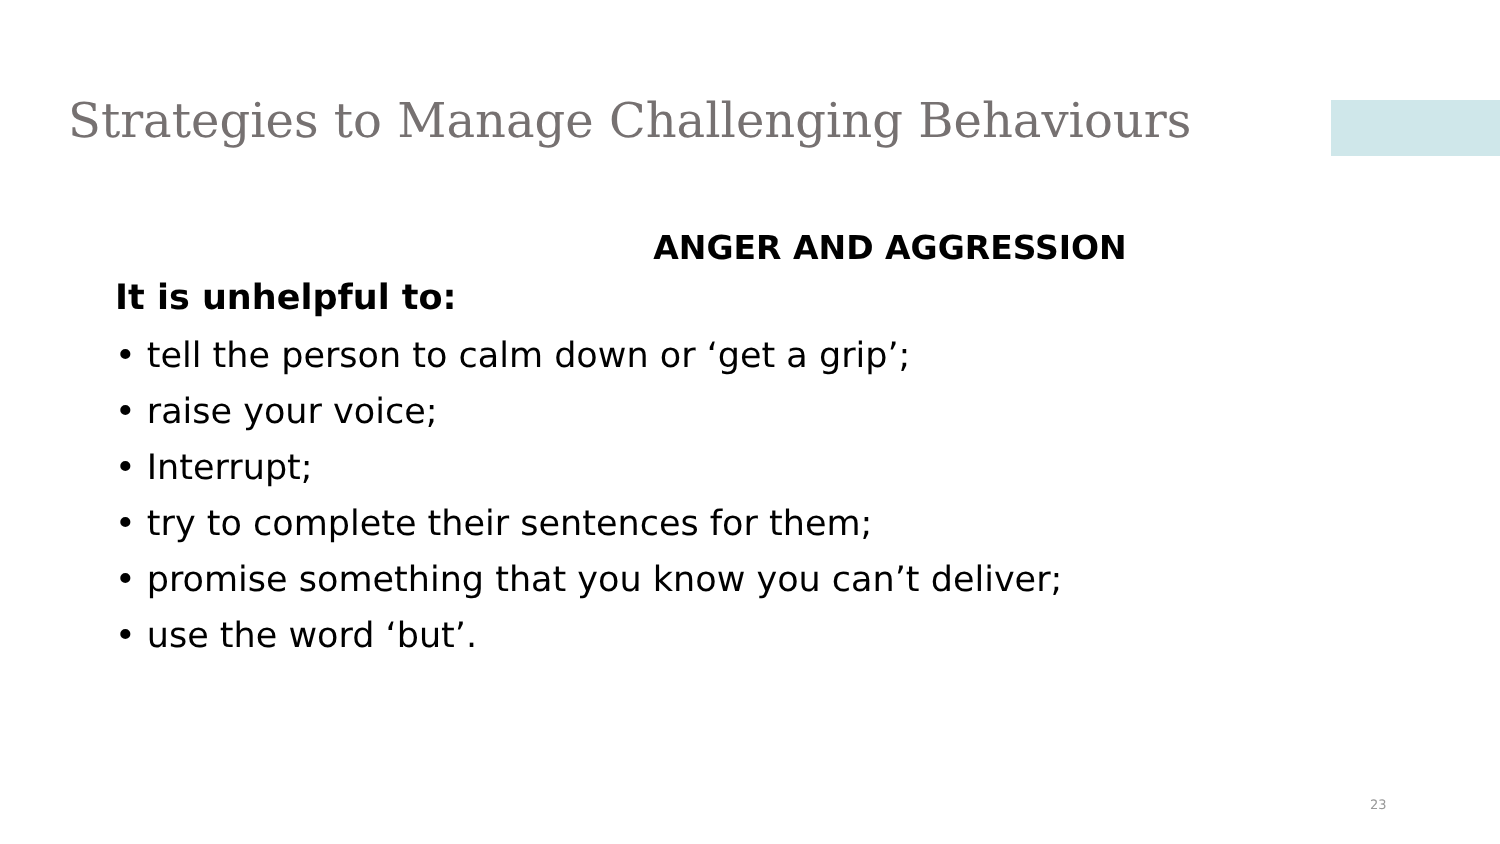Strategies to Manage Challenging Behaviours
ANGER AND AGGRESSION
It is unhelpful to:
• tell the person to calm down or ‘get a grip’;
• raise your voice;
• Interrupt;
• try to complete their sentences for them;
• promise something that you know you can’t deliver;
• use the word ‘but’.
23